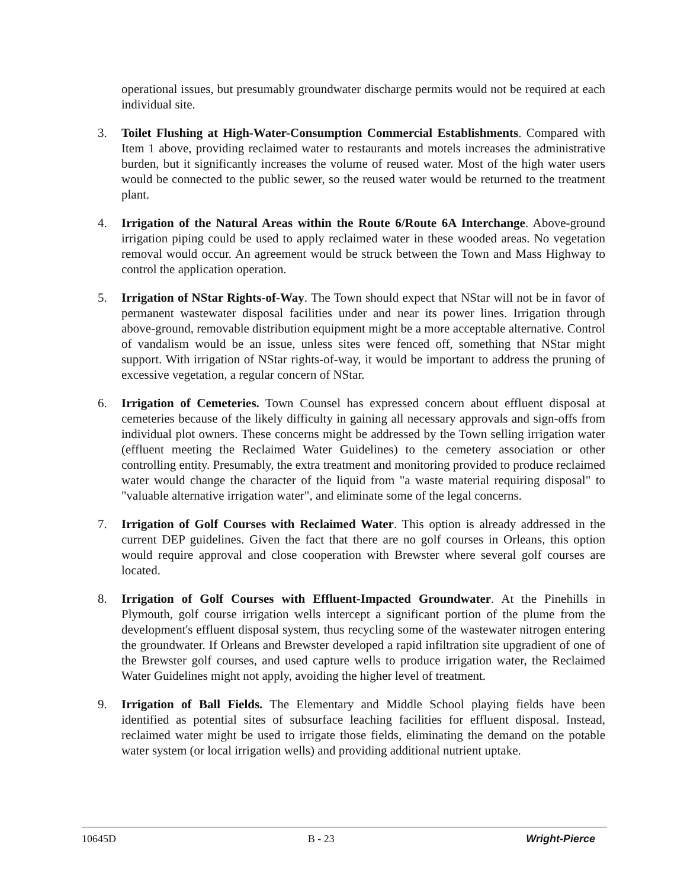operational issues, but presumably groundwater discharge permits would not be required at each individual site.
3. Toilet Flushing at High-Water-Consumption Commercial Establishments. Compared with Item 1 above, providing reclaimed water to restaurants and motels increases the administrative burden, but it significantly increases the volume of reused water. Most of the high water users would be connected to the public sewer, so the reused water would be returned to the treatment plant.
4. Irrigation of the Natural Areas within the Route 6/Route 6A Interchange. Above-ground irrigation piping could be used to apply reclaimed water in these wooded areas. No vegetation removal would occur. An agreement would be struck between the Town and Mass Highway to control the application operation.
5. Irrigation of NStar Rights-of-Way. The Town should expect that NStar will not be in favor of permanent wastewater disposal facilities under and near its power lines. Irrigation through above-ground, removable distribution equipment might be a more acceptable alternative. Control of vandalism would be an issue, unless sites were fenced off, something that NStar might support. With irrigation of NStar rights-of-way, it would be important to address the pruning of excessive vegetation, a regular concern of NStar.
6. Irrigation of Cemeteries. Town Counsel has expressed concern about effluent disposal at cemeteries because of the likely difficulty in gaining all necessary approvals and sign-offs from individual plot owners. These concerns might be addressed by the Town selling irrigation water (effluent meeting the Reclaimed Water Guidelines) to the cemetery association or other controlling entity. Presumably, the extra treatment and monitoring provided to produce reclaimed water would change the character of the liquid from "a waste material requiring disposal" to "valuable alternative irrigation water", and eliminate some of the legal concerns.
7. Irrigation of Golf Courses with Reclaimed Water. This option is already addressed in the current DEP guidelines. Given the fact that there are no golf courses in Orleans, this option would require approval and close cooperation with Brewster where several golf courses are located.
8. Irrigation of Golf Courses with Effluent-Impacted Groundwater. At the Pinehills in Plymouth, golf course irrigation wells intercept a significant portion of the plume from the development's effluent disposal system, thus recycling some of the wastewater nitrogen entering the groundwater. If Orleans and Brewster developed a rapid infiltration site upgradient of one of the Brewster golf courses, and used capture wells to produce irrigation water, the Reclaimed Water Guidelines might not apply, avoiding the higher level of treatment.
9. Irrigation of Ball Fields. The Elementary and Middle School playing fields have been identified as potential sites of subsurface leaching facilities for effluent disposal. Instead, reclaimed water might be used to irrigate those fields, eliminating the demand on the potable water system (or local irrigation wells) and providing additional nutrient uptake.
10645D B - 23 Wright-Pierce